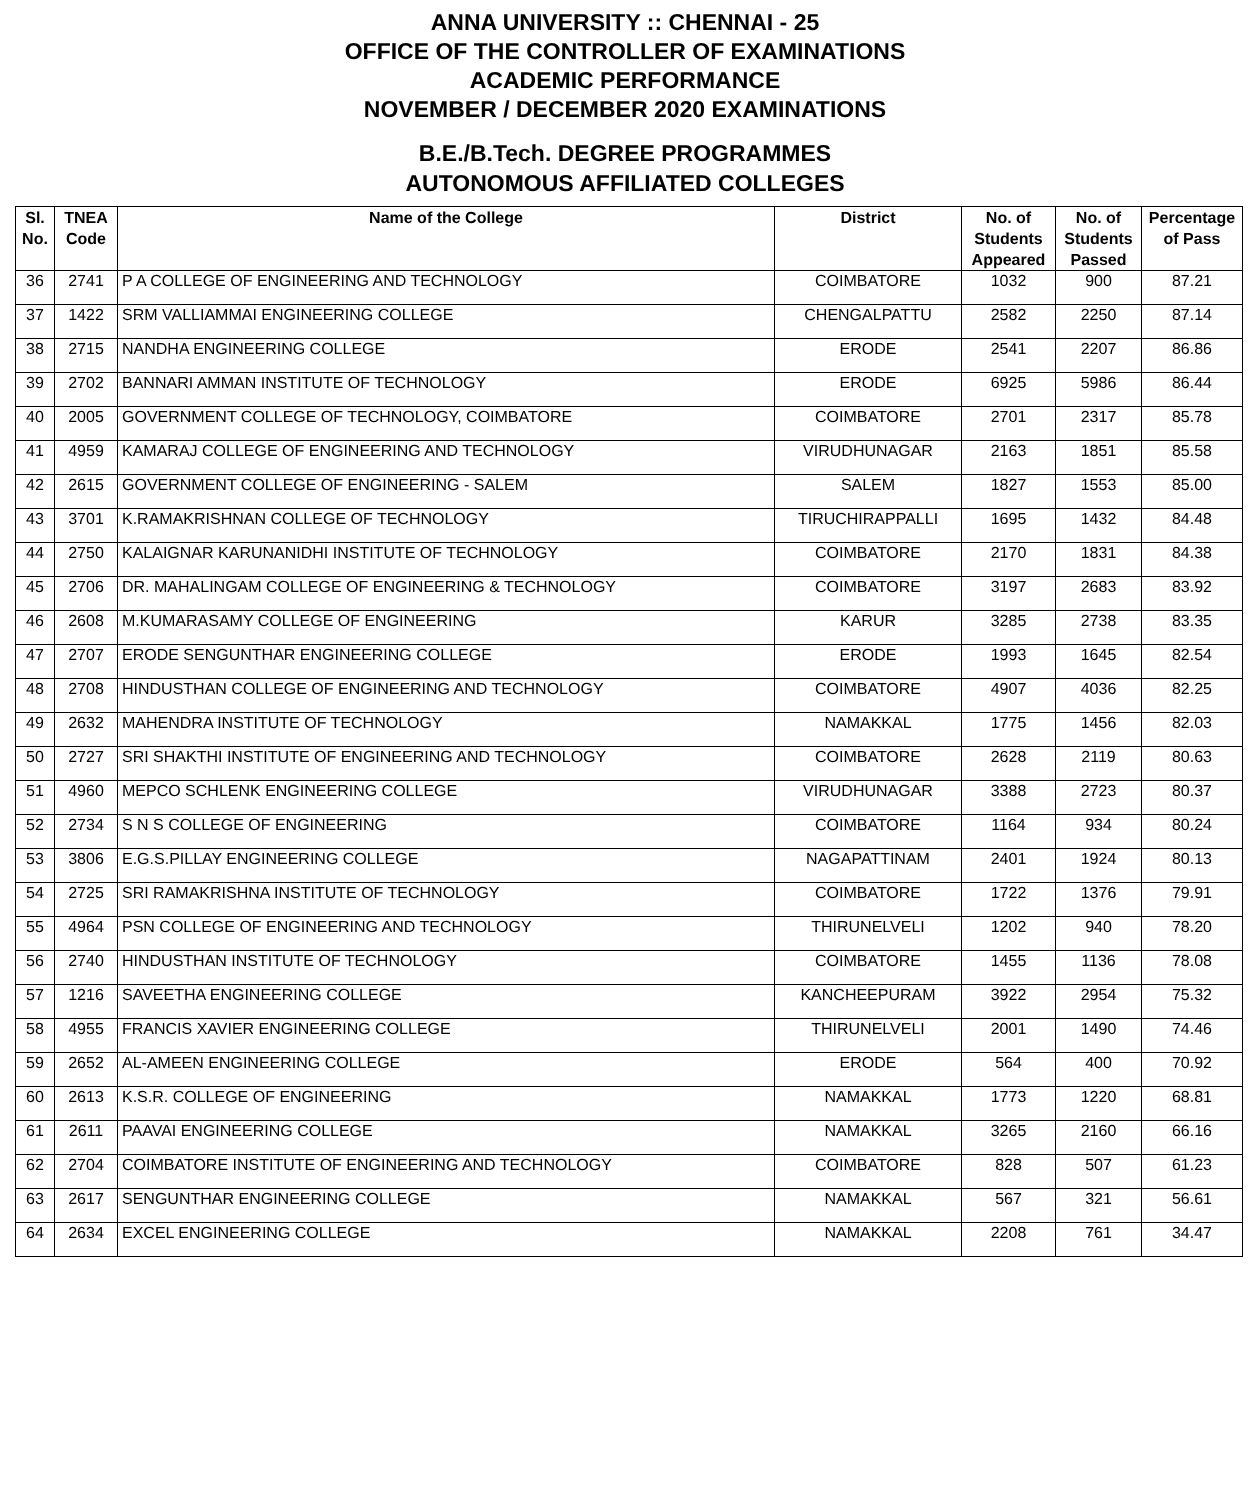ANNA UNIVERSITY :: CHENNAI - 25
OFFICE OF THE CONTROLLER OF EXAMINATIONS
ACADEMIC PERFORMANCE
NOVEMBER / DECEMBER 2020 EXAMINATIONS
B.E./B.Tech. DEGREE PROGRAMMES
AUTONOMOUS AFFILIATED COLLEGES
| Sl. No. | TNEA Code | Name of the College | District | No. of Students Appeared | No. of Students Passed | Percentage of Pass |
| --- | --- | --- | --- | --- | --- | --- |
| 36 | 2741 | P A COLLEGE OF ENGINEERING AND TECHNOLOGY | COIMBATORE | 1032 | 900 | 87.21 |
| 37 | 1422 | SRM VALLIAMMAI ENGINEERING COLLEGE | CHENGALPATTU | 2582 | 2250 | 87.14 |
| 38 | 2715 | NANDHA ENGINEERING COLLEGE | ERODE | 2541 | 2207 | 86.86 |
| 39 | 2702 | BANNARI AMMAN INSTITUTE OF TECHNOLOGY | ERODE | 6925 | 5986 | 86.44 |
| 40 | 2005 | GOVERNMENT COLLEGE OF TECHNOLOGY, COIMBATORE | COIMBATORE | 2701 | 2317 | 85.78 |
| 41 | 4959 | KAMARAJ COLLEGE OF ENGINEERING AND TECHNOLOGY | VIRUDHUNAGAR | 2163 | 1851 | 85.58 |
| 42 | 2615 | GOVERNMENT COLLEGE OF ENGINEERING - SALEM | SALEM | 1827 | 1553 | 85.00 |
| 43 | 3701 | K.RAMAKRISHNAN COLLEGE OF TECHNOLOGY | TIRUCHIRAPPALLI | 1695 | 1432 | 84.48 |
| 44 | 2750 | KALAIGNAR KARUNANIDHI INSTITUTE OF TECHNOLOGY | COIMBATORE | 2170 | 1831 | 84.38 |
| 45 | 2706 | DR. MAHALINGAM COLLEGE OF ENGINEERING & TECHNOLOGY | COIMBATORE | 3197 | 2683 | 83.92 |
| 46 | 2608 | M.KUMARASAMY COLLEGE OF ENGINEERING | KARUR | 3285 | 2738 | 83.35 |
| 47 | 2707 | ERODE SENGUNTHAR ENGINEERING COLLEGE | ERODE | 1993 | 1645 | 82.54 |
| 48 | 2708 | HINDUSTHAN COLLEGE OF ENGINEERING AND TECHNOLOGY | COIMBATORE | 4907 | 4036 | 82.25 |
| 49 | 2632 | MAHENDRA INSTITUTE OF TECHNOLOGY | NAMAKKAL | 1775 | 1456 | 82.03 |
| 50 | 2727 | SRI SHAKTHI INSTITUTE OF ENGINEERING AND TECHNOLOGY | COIMBATORE | 2628 | 2119 | 80.63 |
| 51 | 4960 | MEPCO SCHLENK ENGINEERING COLLEGE | VIRUDHUNAGAR | 3388 | 2723 | 80.37 |
| 52 | 2734 | S N S COLLEGE OF ENGINEERING | COIMBATORE | 1164 | 934 | 80.24 |
| 53 | 3806 | E.G.S.PILLAY ENGINEERING COLLEGE | NAGAPATTINAM | 2401 | 1924 | 80.13 |
| 54 | 2725 | SRI RAMAKRISHNA INSTITUTE OF TECHNOLOGY | COIMBATORE | 1722 | 1376 | 79.91 |
| 55 | 4964 | PSN COLLEGE OF ENGINEERING AND TECHNOLOGY | THIRUNELVELI | 1202 | 940 | 78.20 |
| 56 | 2740 | HINDUSTHAN INSTITUTE OF TECHNOLOGY | COIMBATORE | 1455 | 1136 | 78.08 |
| 57 | 1216 | SAVEETHA ENGINEERING COLLEGE | KANCHEEPURAM | 3922 | 2954 | 75.32 |
| 58 | 4955 | FRANCIS XAVIER ENGINEERING COLLEGE | THIRUNELVELI | 2001 | 1490 | 74.46 |
| 59 | 2652 | AL-AMEEN ENGINEERING COLLEGE | ERODE | 564 | 400 | 70.92 |
| 60 | 2613 | K.S.R. COLLEGE OF ENGINEERING | NAMAKKAL | 1773 | 1220 | 68.81 |
| 61 | 2611 | PAAVAI ENGINEERING COLLEGE | NAMAKKAL | 3265 | 2160 | 66.16 |
| 62 | 2704 | COIMBATORE INSTITUTE OF ENGINEERING AND TECHNOLOGY | COIMBATORE | 828 | 507 | 61.23 |
| 63 | 2617 | SENGUNTHAR ENGINEERING COLLEGE | NAMAKKAL | 567 | 321 | 56.61 |
| 64 | 2634 | EXCEL ENGINEERING COLLEGE | NAMAKKAL | 2208 | 761 | 34.47 |